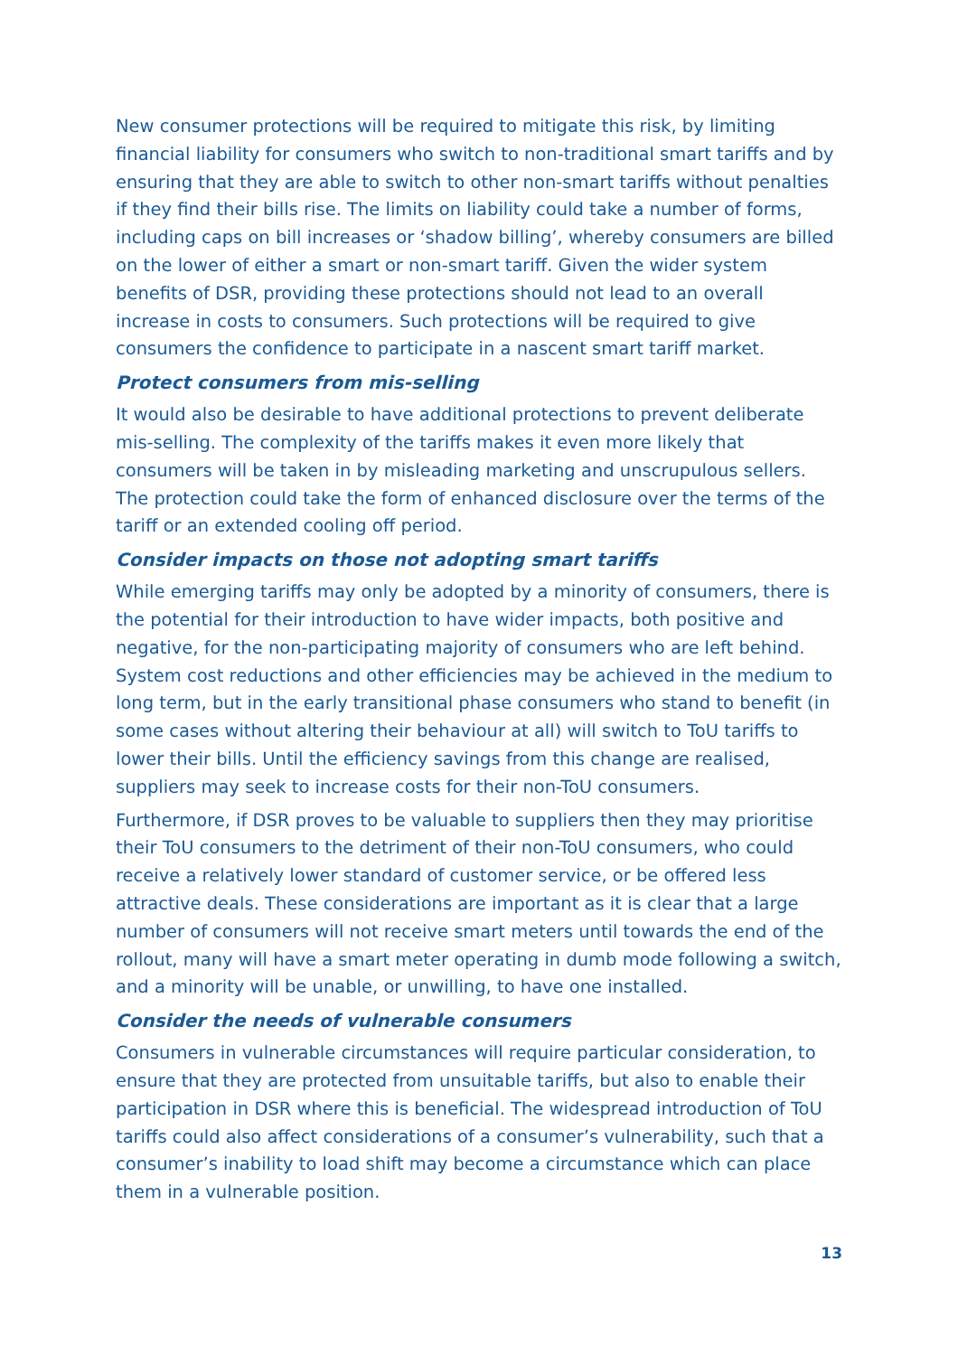New consumer protections will be required to mitigate this risk, by limiting financial liability for consumers who switch to non-traditional smart tariffs and by ensuring that they are able to switch to other non-smart tariffs without penalties if they find their bills rise. The limits on liability could take a number of forms, including caps on bill increases or ‘shadow billing’, whereby consumers are billed on the lower of either a smart or non-smart tariff. Given the wider system benefits of DSR, providing these protections should not lead to an overall increase in costs to consumers. Such protections will be required to give consumers the confidence to participate in a nascent smart tariff market.
Protect consumers from mis-selling
It would also be desirable to have additional protections to prevent deliberate mis-selling. The complexity of the tariffs makes it even more likely that consumers will be taken in by misleading marketing and unscrupulous sellers. The protection could take the form of enhanced disclosure over the terms of the tariff or an extended cooling off period.
Consider impacts on those not adopting smart tariffs
While emerging tariffs may only be adopted by a minority of consumers, there is the potential for their introduction to have wider impacts, both positive and negative, for the non-participating majority of consumers who are left behind. System cost reductions and other efficiencies may be achieved in the medium to long term, but in the early transitional phase consumers who stand to benefit (in some cases without altering their behaviour at all) will switch to ToU tariffs to lower their bills. Until the efficiency savings from this change are realised, suppliers may seek to increase costs for their non-ToU consumers.
Furthermore, if DSR proves to be valuable to suppliers then they may prioritise their ToU consumers to the detriment of their non-ToU consumers, who could receive a relatively lower standard of customer service, or be offered less attractive deals. These considerations are important as it is clear that a large number of consumers will not receive smart meters until towards the end of the rollout, many will have a smart meter operating in dumb mode following a switch, and a minority will be unable, or unwilling, to have one installed.
Consider the needs of vulnerable consumers
Consumers in vulnerable circumstances will require particular consideration, to ensure that they are protected from unsuitable tariffs, but also to enable their participation in DSR where this is beneficial. The widespread introduction of ToU tariffs could also affect considerations of a consumer’s vulnerability, such that a consumer’s inability to load shift may become a circumstance which can place them in a vulnerable position.
13